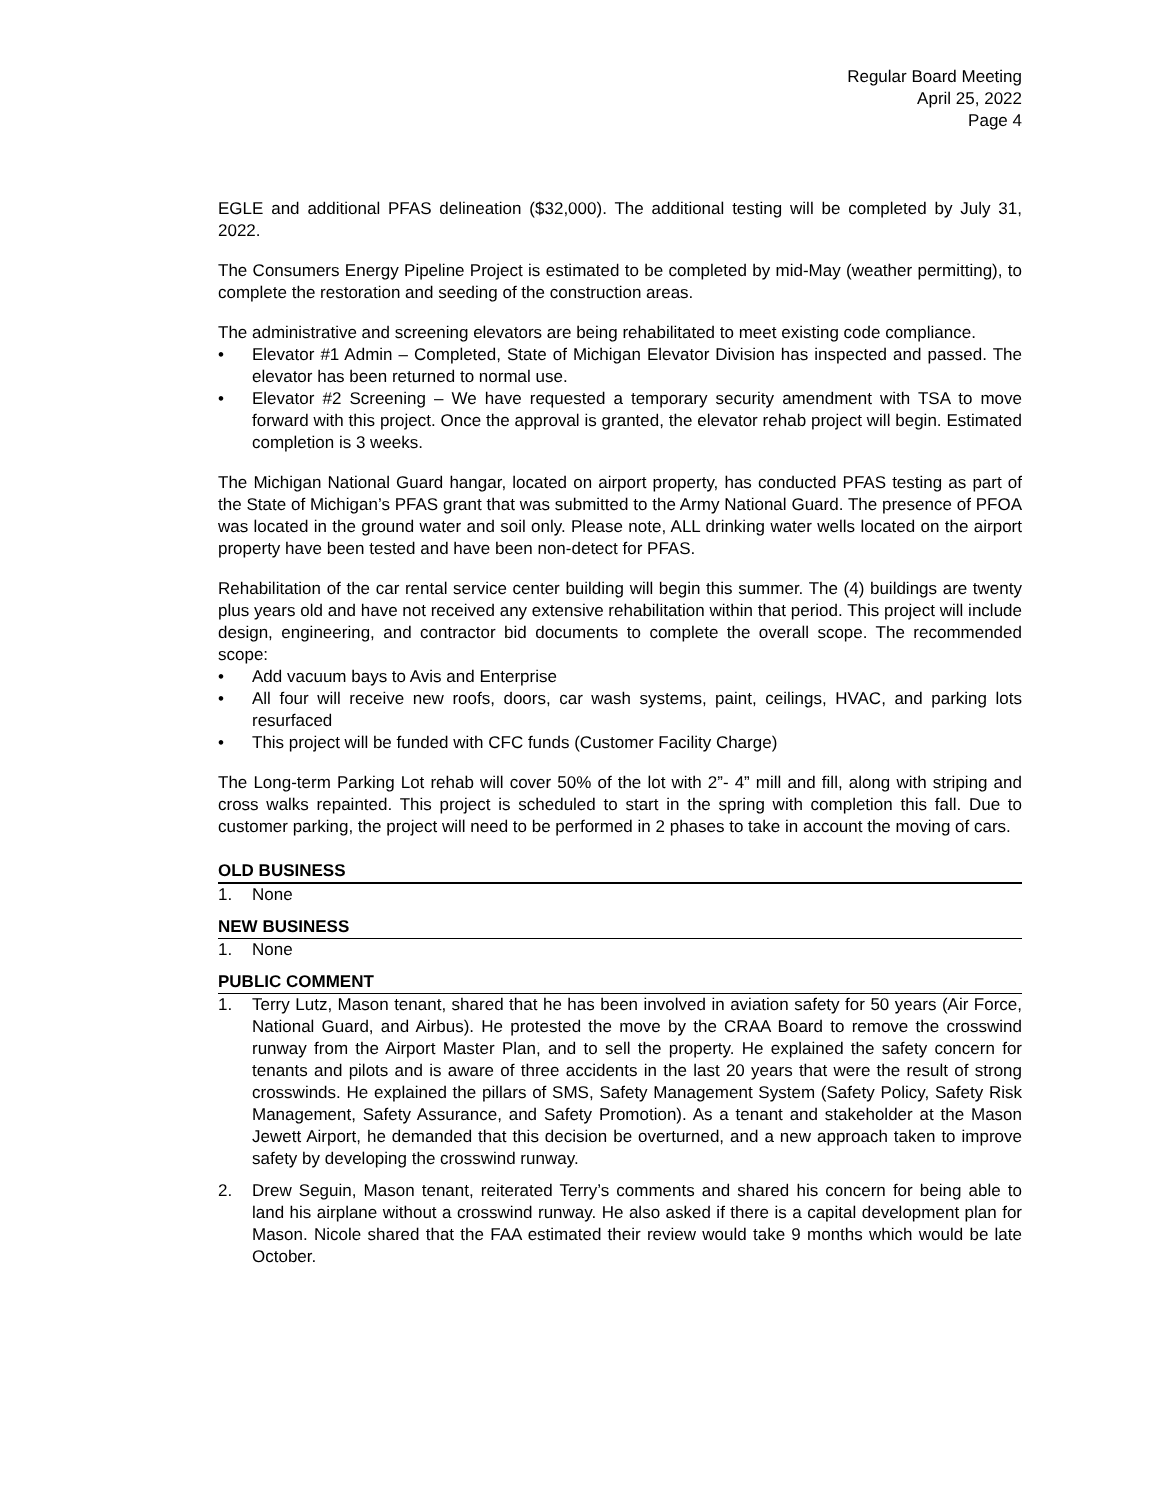Regular Board Meeting
April 25, 2022
Page 4
EGLE and additional PFAS delineation ($32,000). The additional testing will be completed by July 31, 2022.
The Consumers Energy Pipeline Project is estimated to be completed by mid-May (weather permitting), to complete the restoration and seeding of the construction areas.
The administrative and screening elevators are being rehabilitated to meet existing code compliance.
• Elevator #1 Admin – Completed, State of Michigan Elevator Division has inspected and passed. The elevator has been returned to normal use.
• Elevator #2 Screening – We have requested a temporary security amendment with TSA to move forward with this project. Once the approval is granted, the elevator rehab project will begin. Estimated completion is 3 weeks.
The Michigan National Guard hangar, located on airport property, has conducted PFAS testing as part of the State of Michigan’s PFAS grant that was submitted to the Army National Guard. The presence of PFOA was located in the ground water and soil only. Please note, ALL drinking water wells located on the airport property have been tested and have been non-detect for PFAS.
Rehabilitation of the car rental service center building will begin this summer. The (4) buildings are twenty plus years old and have not received any extensive rehabilitation within that period. This project will include design, engineering, and contractor bid documents to complete the overall scope. The recommended scope:
• Add vacuum bays to Avis and Enterprise
• All four will receive new roofs, doors, car wash systems, paint, ceilings, HVAC, and parking lots resurfaced
• This project will be funded with CFC funds (Customer Facility Charge)
The Long-term Parking Lot rehab will cover 50% of the lot with 2”- 4” mill and fill, along with striping and cross walks repainted. This project is scheduled to start in the spring with completion this fall. Due to customer parking, the project will need to be performed in 2 phases to take in account the moving of cars.
OLD BUSINESS
1. None
NEW BUSINESS
1. None
PUBLIC COMMENT
1. Terry Lutz, Mason tenant, shared that he has been involved in aviation safety for 50 years (Air Force, National Guard, and Airbus). He protested the move by the CRAA Board to remove the crosswind runway from the Airport Master Plan, and to sell the property. He explained the safety concern for tenants and pilots and is aware of three accidents in the last 20 years that were the result of strong crosswinds. He explained the pillars of SMS, Safety Management System (Safety Policy, Safety Risk Management, Safety Assurance, and Safety Promotion). As a tenant and stakeholder at the Mason Jewett Airport, he demanded that this decision be overturned, and a new approach taken to improve safety by developing the crosswind runway.
2. Drew Seguin, Mason tenant, reiterated Terry’s comments and shared his concern for being able to land his airplane without a crosswind runway. He also asked if there is a capital development plan for Mason. Nicole shared that the FAA estimated their review would take 9 months which would be late October.